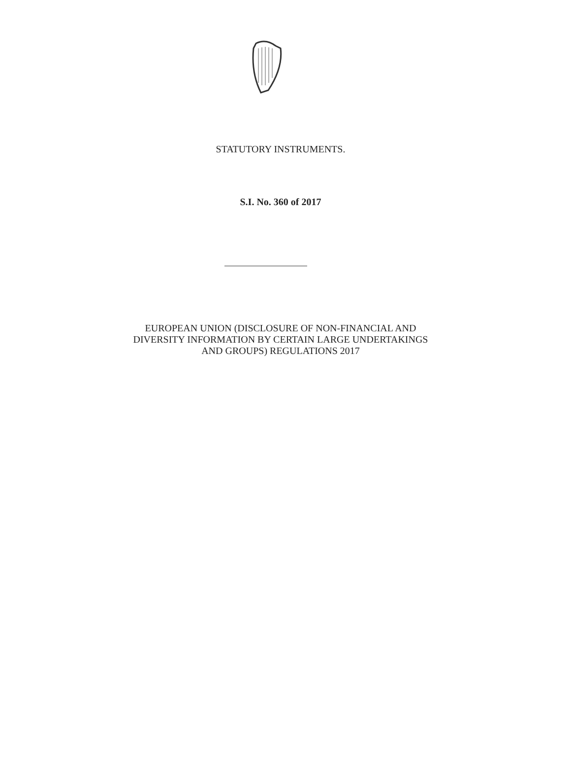STATUTORY INSTRUMENTS.
S.I. No. 360 of 2017
EUROPEAN UNION (DISCLOSURE OF NON-FINANCIAL AND
DIVERSITY INFORMATION BY CERTAIN LARGE UNDERTAKINGS
AND GROUPS) REGULATIONS 2017